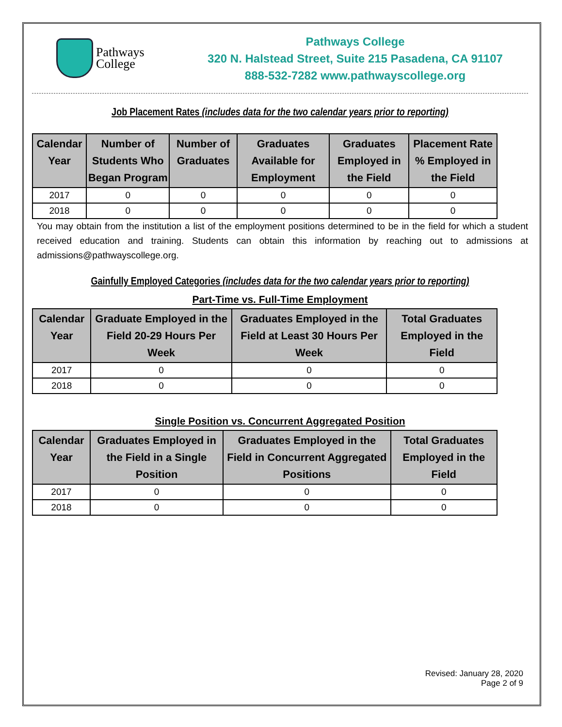Pathways
College
Pathways College
320 N. Halstead Street, Suite 215 Pasadena, CA 91107
888-532-7282 www.pathwayscollege.org
Job Placement Rates (includes data for the two calendar years prior to reporting)
| Calendar Year | Number of Students Who Began Program | Number of Graduates | Graduates Available for Employment | Graduates Employed in the Field | Placement Rate % Employed in the Field |
| --- | --- | --- | --- | --- | --- |
| 2017 | 0 | 0 | 0 | 0 | 0 |
| 2018 | 0 | 0 | 0 | 0 | 0 |
You may obtain from the institution a list of the employment positions determined to be in the field for which a student received education and training. Students can obtain this information by reaching out to admissions at admissions@pathwayscollege.org.
Gainfully Employed Categories (includes data for the two calendar years prior to reporting)
Part-Time vs. Full-Time Employment
| Calendar Year | Graduate Employed in the Field 20-29 Hours Per Week | Graduates Employed in the Field at Least 30 Hours Per Week | Total Graduates Employed in the Field |
| --- | --- | --- | --- |
| 2017 | 0 | 0 | 0 |
| 2018 | 0 | 0 | 0 |
Single Position vs. Concurrent Aggregated Position
| Calendar Year | Graduates Employed in the Field in a Single Position | Graduates Employed in the Field in Concurrent Aggregated Positions | Total Graduates Employed in the Field |
| --- | --- | --- | --- |
| 2017 | 0 | 0 | 0 |
| 2018 | 0 | 0 | 0 |
Revised: January 28, 2020
Page 2 of 9